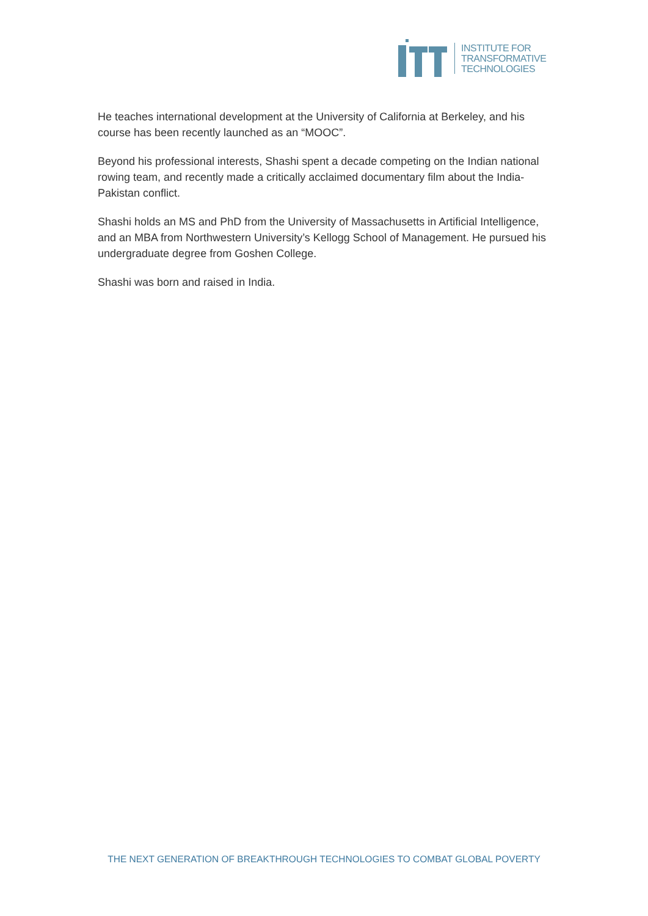INSTITUTE FOR
TRANSFORMATIVE
TECHNOLOGIES
He teaches international development at the University of California at Berkeley, and his course has been recently launched as an “MOOC”.
Beyond his professional interests, Shashi spent a decade competing on the Indian national rowing team, and recently made a critically acclaimed documentary film about the India-Pakistan conflict.
Shashi holds an MS and PhD from the University of Massachusetts in Artificial Intelligence, and an MBA from Northwestern University’s Kellogg School of Management. He pursued his undergraduate degree from Goshen College.
Shashi was born and raised in India.
THE NEXT GENERATION OF BREAKTHROUGH TECHNOLOGIES TO COMBAT GLOBAL POVERTY